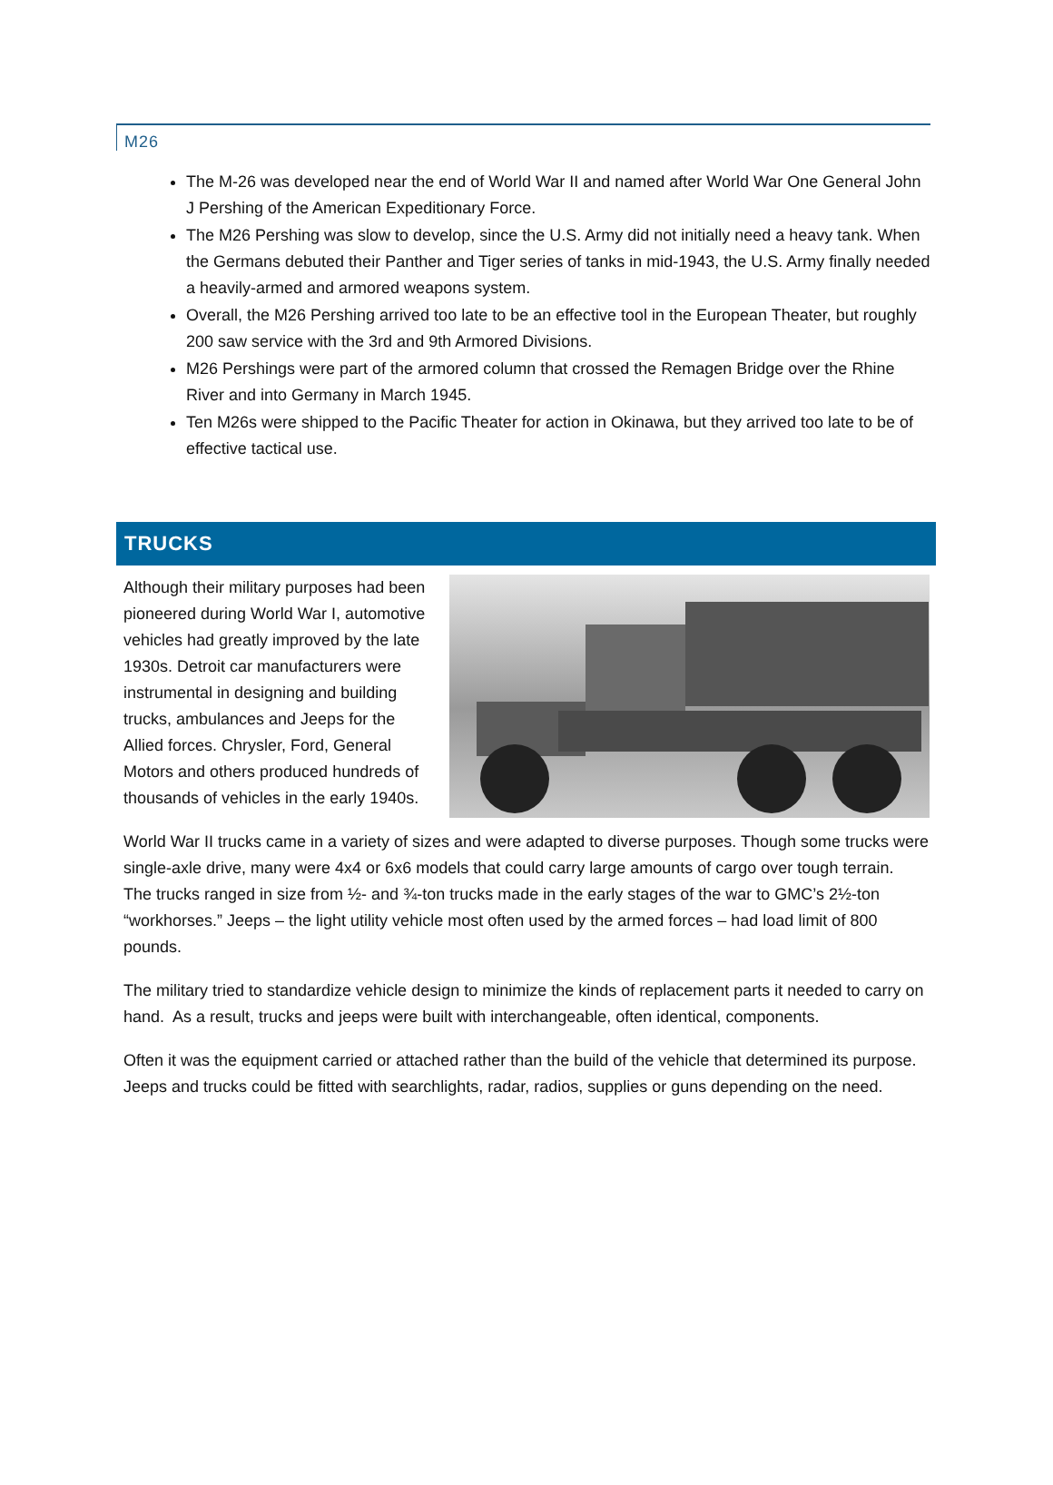M26
The M-26 was developed near the end of World War II and named after World War One General John J Pershing of the American Expeditionary Force.
The M26 Pershing was slow to develop, since the U.S. Army did not initially need a heavy tank. When the Germans debuted their Panther and Tiger series of tanks in mid-1943, the U.S. Army finally needed a heavily-armed and armored weapons system.
Overall, the M26 Pershing arrived too late to be an effective tool in the European Theater, but roughly 200 saw service with the 3rd and 9th Armored Divisions.
M26 Pershings were part of the armored column that crossed the Remagen Bridge over the Rhine River and into Germany in March 1945.
Ten M26s were shipped to the Pacific Theater for action in Okinawa, but they arrived too late to be of effective tactical use.
TRUCKS
Although their military purposes had been pioneered during World War I, automotive vehicles had greatly improved by the late 1930s. Detroit car manufacturers were instrumental in designing and building trucks, ambulances and Jeeps for the Allied forces. Chrysler, Ford, General Motors and others produced hundreds of thousands of vehicles in the early 1940s.
World War II trucks came in a variety of sizes and were adapted to diverse purposes. Though some trucks were single-axle drive, many were 4x4 or 6x6 models that could carry large amounts of cargo over tough terrain. The trucks ranged in size from ½- and ¾-ton trucks made in the early stages of the war to GMC’s 2½-ton “workhorses.” Jeeps – the light utility vehicle most often used by the armed forces – had load limit of 800 pounds.
The military tried to standardize vehicle design to minimize the kinds of replacement parts it needed to carry on hand. As a result, trucks and jeeps were built with interchangeable, often identical, components.
Often it was the equipment carried or attached rather than the build of the vehicle that determined its purpose. Jeeps and trucks could be fitted with searchlights, radar, radios, supplies or guns depending on the need.